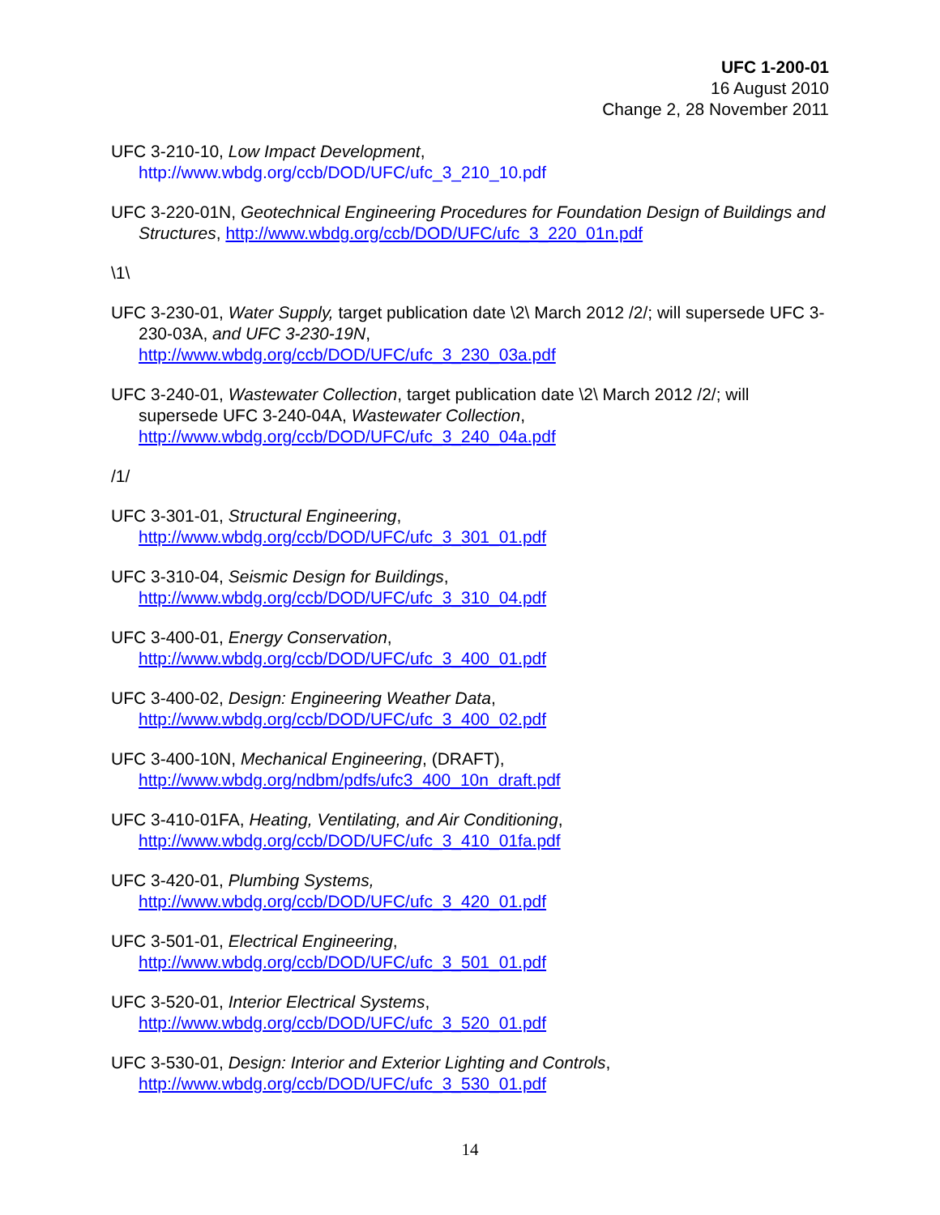UFC 1-200-01
16 August 2010
Change 2, 28 November 2011
UFC 3-210-10, Low Impact Development,
http://www.wbdg.org/ccb/DOD/UFC/ufc_3_210_10.pdf
UFC 3-220-01N, Geotechnical Engineering Procedures for Foundation Design of Buildings and Structures, http://www.wbdg.org/ccb/DOD/UFC/ufc_3_220_01n.pdf
\1\
UFC 3-230-01, Water Supply, target publication date \2\ March 2012 /2/; will supersede UFC 3-230-03A, and UFC 3-230-19N,
http://www.wbdg.org/ccb/DOD/UFC/ufc_3_230_03a.pdf
UFC 3-240-01, Wastewater Collection, target publication date \2\ March 2012 /2/; will supersede UFC 3-240-04A, Wastewater Collection,
http://www.wbdg.org/ccb/DOD/UFC/ufc_3_240_04a.pdf
/1/
UFC 3-301-01, Structural Engineering,
http://www.wbdg.org/ccb/DOD/UFC/ufc_3_301_01.pdf
UFC 3-310-04, Seismic Design for Buildings,
http://www.wbdg.org/ccb/DOD/UFC/ufc_3_310_04.pdf
UFC 3-400-01, Energy Conservation,
http://www.wbdg.org/ccb/DOD/UFC/ufc_3_400_01.pdf
UFC 3-400-02, Design: Engineering Weather Data,
http://www.wbdg.org/ccb/DOD/UFC/ufc_3_400_02.pdf
UFC 3-400-10N, Mechanical Engineering, (DRAFT),
http://www.wbdg.org/ndbm/pdfs/ufc3_400_10n_draft.pdf
UFC 3-410-01FA, Heating, Ventilating, and Air Conditioning,
http://www.wbdg.org/ccb/DOD/UFC/ufc_3_410_01fa.pdf
UFC 3-420-01, Plumbing Systems,
http://www.wbdg.org/ccb/DOD/UFC/ufc_3_420_01.pdf
UFC 3-501-01, Electrical Engineering,
http://www.wbdg.org/ccb/DOD/UFC/ufc_3_501_01.pdf
UFC 3-520-01, Interior Electrical Systems,
http://www.wbdg.org/ccb/DOD/UFC/ufc_3_520_01.pdf
UFC 3-530-01, Design: Interior and Exterior Lighting and Controls,
http://www.wbdg.org/ccb/DOD/UFC/ufc_3_530_01.pdf
14